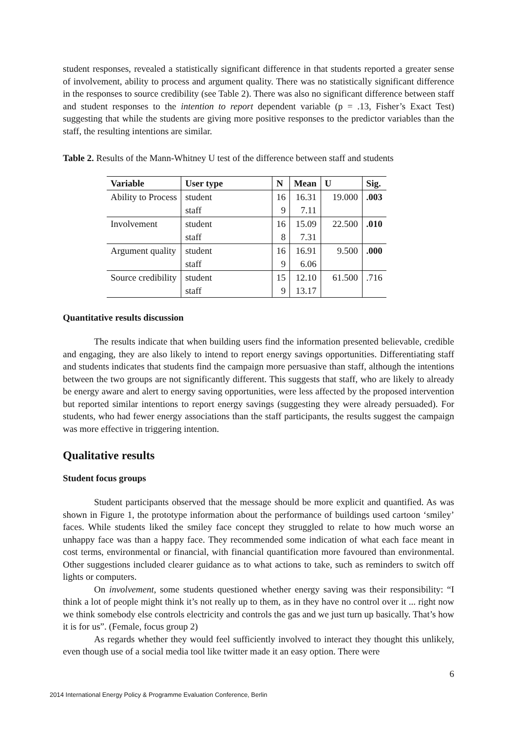student responses, revealed a statistically significant difference in that students reported a greater sense of involvement, ability to process and argument quality. There was no statistically significant difference in the responses to source credibility (see Table 2). There was also no significant difference between staff and student responses to the intention to report dependent variable (p = .13, Fisher’s Exact Test) suggesting that while the students are giving more positive responses to the predictor variables than the staff, the resulting intentions are similar.
Table 2. Results of the Mann-Whitney U test of the difference between staff and students
| Variable | User type | N | Mean | U | Sig. |
| --- | --- | --- | --- | --- | --- |
| Ability to Process | student | 16 | 16.31 | 19.000 | .003 |
| | staff | 9 | 7.11 | | |
| Involvement | student | 16 | 15.09 | 22.500 | .010 |
| | staff | 8 | 7.31 | | |
| Argument quality | student | 16 | 16.91 | 9.500 | .000 |
| | staff | 9 | 6.06 | | |
| Source credibility | student | 15 | 12.10 | 61.500 | .716 |
| | staff | 9 | 13.17 | | |
Quantitative results discussion
The results indicate that when building users find the information presented believable, credible and engaging, they are also likely to intend to report energy savings opportunities. Differentiating staff and students indicates that students find the campaign more persuasive than staff, although the intentions between the two groups are not significantly different. This suggests that staff, who are likely to already be energy aware and alert to energy saving opportunities, were less affected by the proposed intervention but reported similar intentions to report energy savings (suggesting they were already persuaded). For students, who had fewer energy associations than the staff participants, the results suggest the campaign was more effective in triggering intention.
Qualitative results
Student focus groups
Student participants observed that the message should be more explicit and quantified. As was shown in Figure 1, the prototype information about the performance of buildings used cartoon ‘smiley’ faces. While students liked the smiley face concept they struggled to relate to how much worse an unhappy face was than a happy face. They recommended some indication of what each face meant in cost terms, environmental or financial, with financial quantification more favoured than environmental. Other suggestions included clearer guidance as to what actions to take, such as reminders to switch off lights or computers.
On involvement, some students questioned whether energy saving was their responsibility: “I think a lot of people might think it’s not really up to them, as in they have no control over it ... right now we think somebody else controls electricity and controls the gas and we just turn up basically. That’s how it is for us”. (Female, focus group 2)
As regards whether they would feel sufficiently involved to interact they thought this unlikely, even though use of a social media tool like twitter made it an easy option. There were
6
2014 International Energy Policy & Programme Evaluation Conference, Berlin